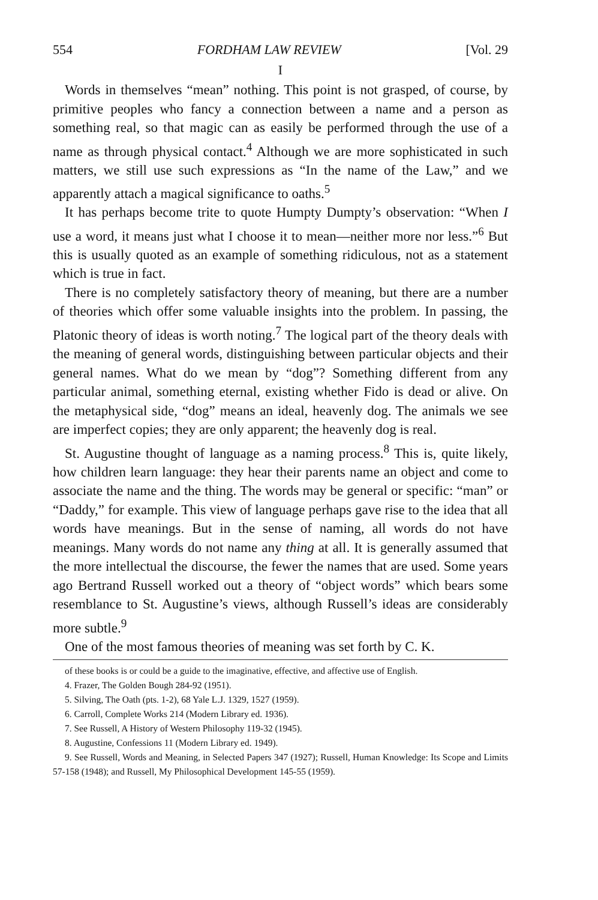554 FORDHAM LAW REVIEW [Vol. 29
I
Words in themselves “mean” nothing. This point is not grasped, of course, by primitive peoples who fancy a connection between a name and a person as something real, so that magic can as easily be performed through the use of a name as through physical contact.<sup>4</sup> Although we are more sophisticated in such matters, we still use such expressions as “In the name of the Law,” and we apparently attach a magical significance to oaths.<sup>5</sup>
It has perhaps become trite to quote Humpty Dumpty’s observation: “When I use a word, it means just what I choose it to mean—neither more nor less.”<sup>6</sup> But this is usually quoted as an example of something ridiculous, not as a statement which is true in fact.
There is no completely satisfactory theory of meaning, but there are a number of theories which offer some valuable insights into the problem. In passing, the Platonic theory of ideas is worth noting.<sup>7</sup> The logical part of the theory deals with the meaning of general words, distinguishing between particular objects and their general names. What do we mean by “dog”? Something different from any particular animal, something eternal, existing whether Fido is dead or alive. On the metaphysical side, “dog” means an ideal, heavenly dog. The animals we see are imperfect copies; they are only apparent; the heavenly dog is real.
St. Augustine thought of language as a naming process.<sup>8</sup> This is, quite likely, how children learn language: they hear their parents name an object and come to associate the name and the thing. The words may be general or specific: “man” or “Daddy,” for example. This view of language perhaps gave rise to the idea that all words have meanings. But in the sense of naming, all words do not have meanings. Many words do not name any thing at all. It is generally assumed that the more intellectual the discourse, the fewer the names that are used. Some years ago Bertrand Russell worked out a theory of “object words” which bears some resemblance to St. Augustine’s views, although Russell’s ideas are considerably more subtle.<sup>9</sup>
One of the most famous theories of meaning was set forth by C. K.
of these books is or could be a guide to the imaginative, effective, and affective use of English.
4. Frazer, The Golden Bough 284-92 (1951).
5. Silving, The Oath (pts. 1-2), 68 Yale L.J. 1329, 1527 (1959).
6. Carroll, Complete Works 214 (Modern Library ed. 1936).
7. See Russell, A History of Western Philosophy 119-32 (1945).
8. Augustine, Confessions 11 (Modern Library ed. 1949).
9. See Russell, Words and Meaning, in Selected Papers 347 (1927); Russell, Human Knowledge: Its Scope and Limits 57-158 (1948); and Russell, My Philosophical Development 145-55 (1959).